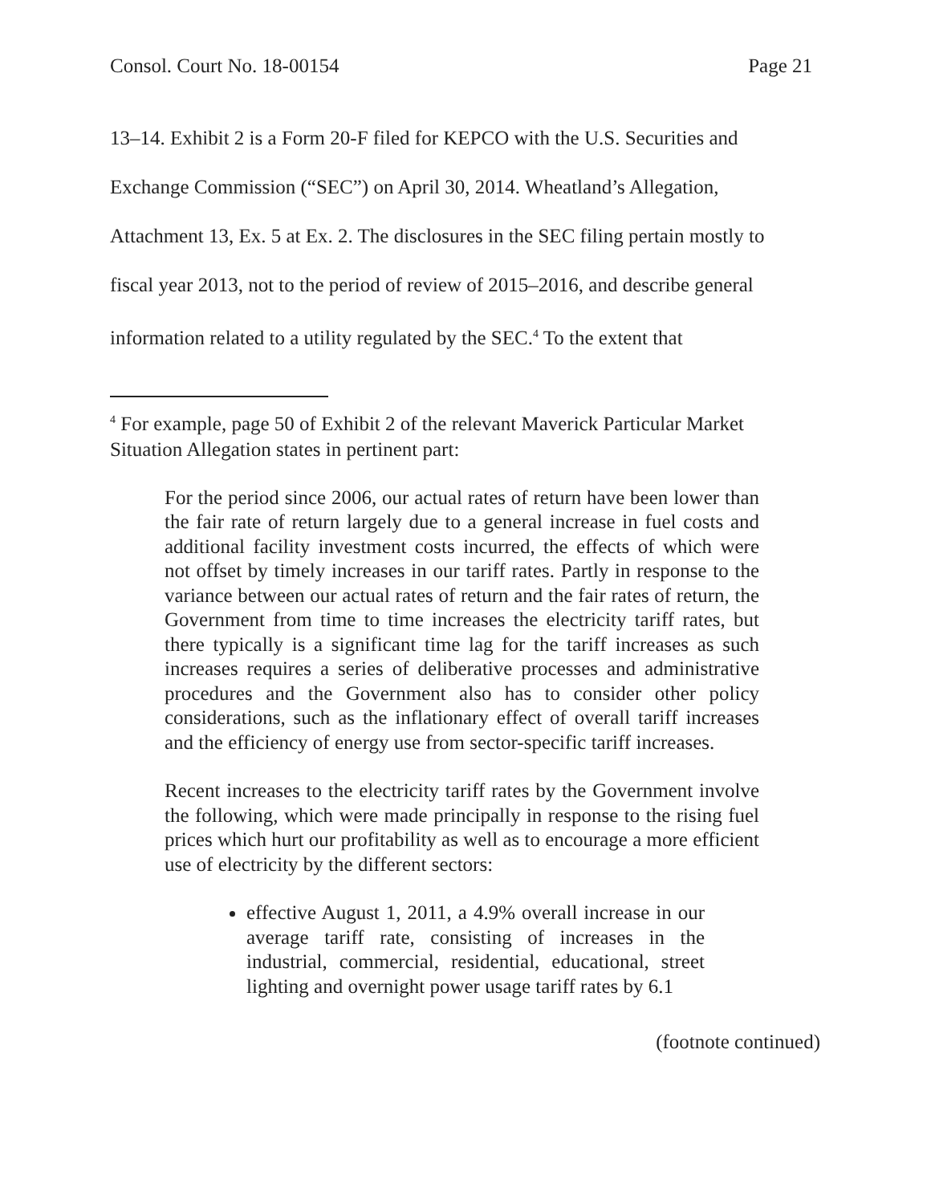Consol. Court No. 18-00154 Page 21
13–14. Exhibit 2 is a Form 20-F filed for KEPCO with the U.S. Securities and Exchange Commission (“SEC”) on April 30, 2014. Wheatland’s Allegation, Attachment 13, Ex. 5 at Ex. 2. The disclosures in the SEC filing pertain mostly to fiscal year 2013, not to the period of review of 2015–2016, and describe general information related to a utility regulated by the SEC.<sup>4</sup> To the extent that
<sup>4</sup> For example, page 50 of Exhibit 2 of the relevant Maverick Particular Market Situation Allegation states in pertinent part:
For the period since 2006, our actual rates of return have been lower than the fair rate of return largely due to a general increase in fuel costs and additional facility investment costs incurred, the effects of which were not offset by timely increases in our tariff rates. Partly in response to the variance between our actual rates of return and the fair rates of return, the Government from time to time increases the electricity tariff rates, but there typically is a significant time lag for the tariff increases as such increases requires a series of deliberative processes and administrative procedures and the Government also has to consider other policy considerations, such as the inflationary effect of overall tariff increases and the efficiency of energy use from sector-specific tariff increases.
Recent increases to the electricity tariff rates by the Government involve the following, which were made principally in response to the rising fuel prices which hurt our profitability as well as to encourage a more efficient use of electricity by the different sectors:
effective August 1, 2011, a 4.9% overall increase in our average tariff rate, consisting of increases in the industrial, commercial, residential, educational, street lighting and overnight power usage tariff rates by 6.1
(footnote continued)